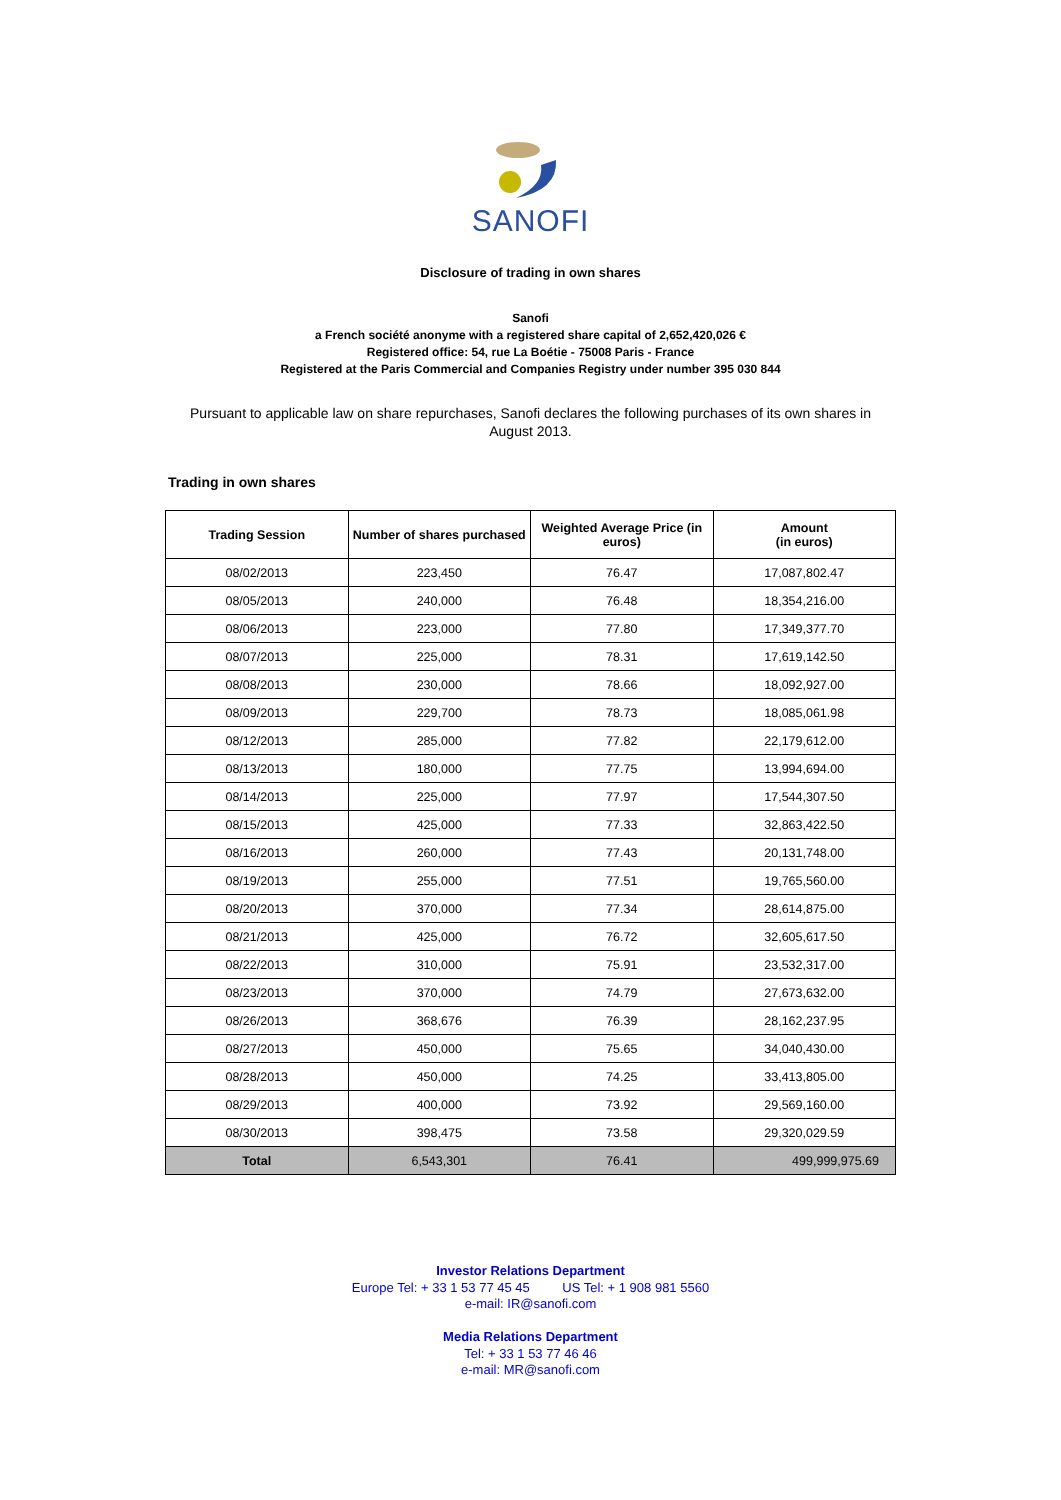SANOFI
Disclosure of trading in own shares
Sanofi
a French société anonyme with a registered share capital of 2,652,420,026 €
Registered office: 54, rue La Boétie - 75008 Paris - France
Registered at the Paris Commercial and Companies Registry under number 395 030 844
Pursuant to applicable law on share repurchases, Sanofi declares the following purchases of its own shares in August 2013.
Trading in own shares
| Trading Session | Number of shares purchased | Weighted Average Price (in euros) | Amount (in euros) |
| --- | --- | --- | --- |
| 08/02/2013 | 223,450 | 76.47 | 17,087,802.47 |
| 08/05/2013 | 240,000 | 76.48 | 18,354,216.00 |
| 08/06/2013 | 223,000 | 77.80 | 17,349,377.70 |
| 08/07/2013 | 225,000 | 78.31 | 17,619,142.50 |
| 08/08/2013 | 230,000 | 78.66 | 18,092,927.00 |
| 08/09/2013 | 229,700 | 78.73 | 18,085,061.98 |
| 08/12/2013 | 285,000 | 77.82 | 22,179,612.00 |
| 08/13/2013 | 180,000 | 77.75 | 13,994,694.00 |
| 08/14/2013 | 225,000 | 77.97 | 17,544,307.50 |
| 08/15/2013 | 425,000 | 77.33 | 32,863,422.50 |
| 08/16/2013 | 260,000 | 77.43 | 20,131,748.00 |
| 08/19/2013 | 255,000 | 77.51 | 19,765,560.00 |
| 08/20/2013 | 370,000 | 77.34 | 28,614,875.00 |
| 08/21/2013 | 425,000 | 76.72 | 32,605,617.50 |
| 08/22/2013 | 310,000 | 75.91 | 23,532,317.00 |
| 08/23/2013 | 370,000 | 74.79 | 27,673,632.00 |
| 08/26/2013 | 368,676 | 76.39 | 28,162,237.95 |
| 08/27/2013 | 450,000 | 75.65 | 34,040,430.00 |
| 08/28/2013 | 450,000 | 74.25 | 33,413,805.00 |
| 08/29/2013 | 400,000 | 73.92 | 29,569,160.00 |
| 08/30/2013 | 398,475 | 73.58 | 29,320,029.59 |
| Total | 6,543,301 | 76.41 | 499,999,975.69 |
Investor Relations Department
Europe Tel: + 33 1 53 77 45 45 US Tel: + 1 908 981 5560
e-mail: IR@sanofi.com
Media Relations Department
Tel: + 33 1 53 77 46 46
e-mail: MR@sanofi.com